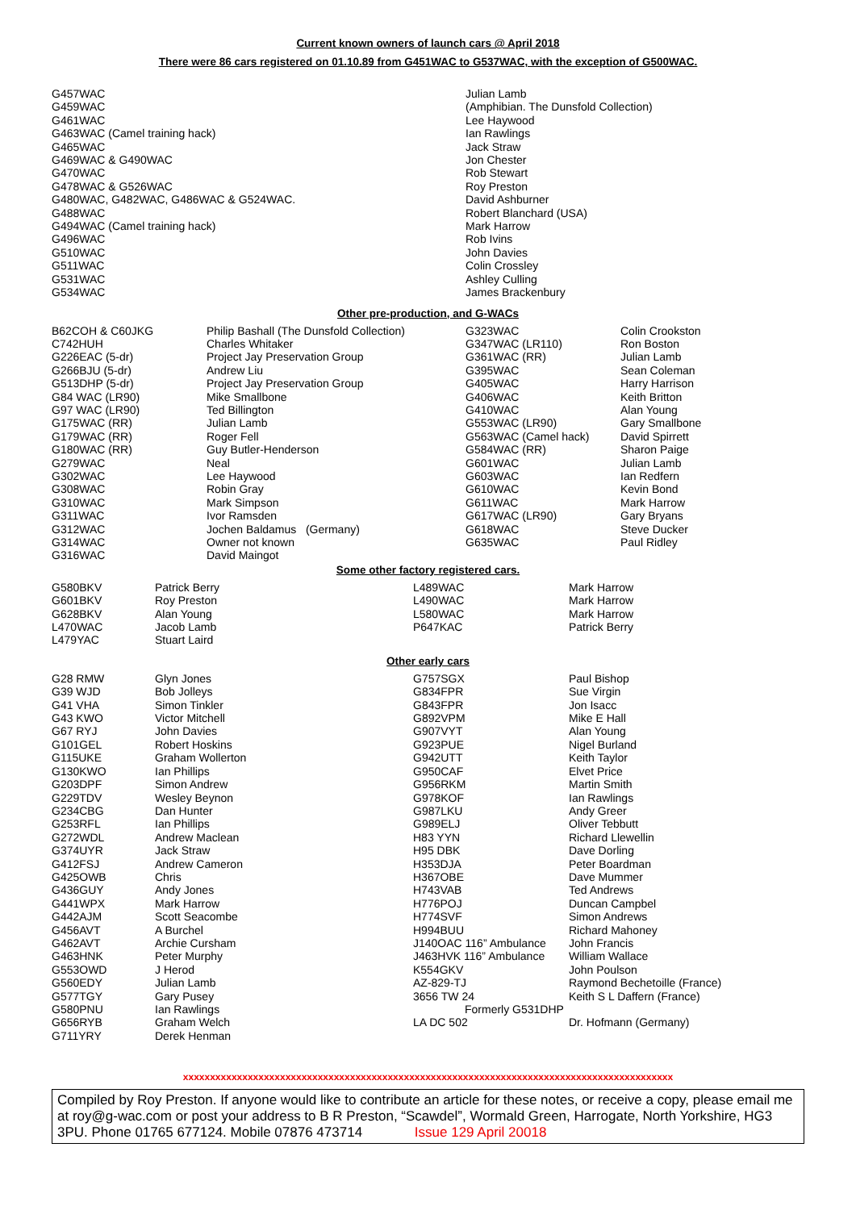Current known owners of launch cars @ April 2018
There were 86 cars registered on 01.10.89 from G451WAC to G537WAC, with the exception of G500WAC.
| G457WAC | Julian Lamb |
| G459WAC | (Amphibian. The Dunsfold Collection) |
| G461WAC | Lee Haywood |
| G463WAC (Camel training hack) | Ian Rawlings |
| G465WAC | Jack Straw |
| G469WAC & G490WAC | Jon Chester |
| G470WAC | Rob Stewart |
| G478WAC & G526WAC | Roy Preston |
| G480WAC, G482WAC, G486WAC & G524WAC. | David Ashburner |
| G488WAC | Robert Blanchard (USA) |
| G494WAC (Camel training hack) | Mark Harrow |
| G496WAC | Rob Ivins |
| G510WAC | John Davies |
| G511WAC | Colin Crossley |
| G531WAC | Ashley Culling |
| G534WAC | James Brackenbury |
Other pre-production, and G-WACs
| B62COH & C60JKG | Philip Bashall (The Dunsfold Collection) | G323WAC | Colin Crookston |
| C742HUH | Charles Whitaker | G347WAC (LR110) | Ron Boston |
| G226EAC (5-dr) | Project Jay Preservation Group | G361WAC (RR) | Julian Lamb |
| G266BJU (5-dr) | Andrew Liu | G395WAC | Sean Coleman |
| G513DHP (5-dr) | Project Jay Preservation Group | G405WAC | Harry Harrison |
| G84 WAC (LR90) | Mike Smallbone | G406WAC | Keith Britton |
| G97 WAC (LR90) | Ted Billington | G410WAC | Alan Young |
| G175WAC (RR) | Julian Lamb | G553WAC (LR90) | Gary Smallbone |
| G179WAC (RR) | Roger Fell | G563WAC (Camel hack) | David Spirrett |
| G180WAC (RR) | Guy Butler-Henderson | G584WAC (RR) | Sharon Paige |
| G279WAC | Neal | G601WAC | Julian Lamb |
| G302WAC | Lee Haywood | G603WAC | Ian Redfern |
| G308WAC | Robin Gray | G610WAC | Kevin Bond |
| G310WAC | Mark Simpson | G611WAC | Mark Harrow |
| G311WAC | Ivor Ramsden | G617WAC (LR90) | Gary Bryans |
| G312WAC | Jochen Baldamus (Germany) | G618WAC | Steve Ducker |
| G314WAC | Owner not known | G635WAC | Paul Ridley |
| G316WAC | David Maingot | | |
Some other factory registered cars.
| G580BKV | Patrick Berry | L489WAC | Mark Harrow |
| G601BKV | Roy Preston | L490WAC | Mark Harrow |
| G628BKV | Alan Young | L580WAC | Mark Harrow |
| L470WAC | Jacob Lamb | P647KAC | Patrick Berry |
| L479YAC | Stuart Laird | | |
Other early cars
| G28 RMW | Glyn Jones | G757SGX | Paul Bishop |
| G39 WJD | Bob Jolleys | G834FPR | Sue Virgin |
| G41 VHA | Simon Tinkler | G843FPR | Jon Isacc |
| G43 KWO | Victor Mitchell | G892VPM | Mike E Hall |
| G67 RYJ | John Davies | G907VYT | Alan Young |
| G101GEL | Robert Hoskins | G923PUE | Nigel Burland |
| G115UKE | Graham Wollerton | G942UTT | Keith Taylor |
| G130KWO | Ian Phillips | G950CAF | Elvet Price |
| G203DPF | Simon Andrew | G956RKM | Martin Smith |
| G229TDV | Wesley Beynon | G978KOF | Ian Rawlings |
| G234CBG | Dan Hunter | G987LKU | Andy Greer |
| G253RFL | Ian Phillips | G989ELJ | Oliver Tebbutt |
| G272WDL | Andrew Maclean | H83 YYN | Richard Llewellin |
| G374UYR | Jack Straw | H95 DBK | Dave Dorling |
| G412FSJ | Andrew Cameron | H353DJA | Peter Boardman |
| G425OWB | Chris | H367OBE | Dave Mummer |
| G436GUY | Andy Jones | H743VAB | Ted Andrews |
| G441WPX | Mark Harrow | H776POJ | Duncan Campbel |
| G442AJM | Scott Seacombe | H774SVF | Simon Andrews |
| G456AVT | A Burchel | H994BUU | Richard Mahoney |
| G462AVT | Archie Cursham | J140OAC 116” Ambulance | John Francis |
| G463HNK | Peter Murphy | J463HVK 116” Ambulance | William Wallace |
| G553OWD | J Herod | K554GKV | John Poulson |
| G560EDY | Julian Lamb | AZ-829-TJ | Raymond Bechetoille (France) |
| G577TGY | Gary Pusey | 3656 TW 24 | Keith S L Daffern (France) |
| G580PNU | Ian Rawlings | Formerly G531DHP | |
| G656RYB | Graham Welch | LA DC 502 | Dr. Hofmann (Germany) |
| G711YRY | Derek Henman | | |
xxxxxxxxxxxxxxxxxxxxxxxxxxxxxxxxxxxxxxxxxxxxxxxxxxxxxxxxxxxxxxxxxxxxxxxxxxxxxxxxxxxxxxxxxxx
Compiled by Roy Preston. If anyone would like to contribute an article for these notes, or receive a copy, please email me at roy@g-wac.com or post your address to B R Preston, “Scawdel”, Wormald Green, Harrogate, North Yorkshire, HG3 3PU. Phone 01765 677124. Mobile 07876 473714 Issue 129 April 20018